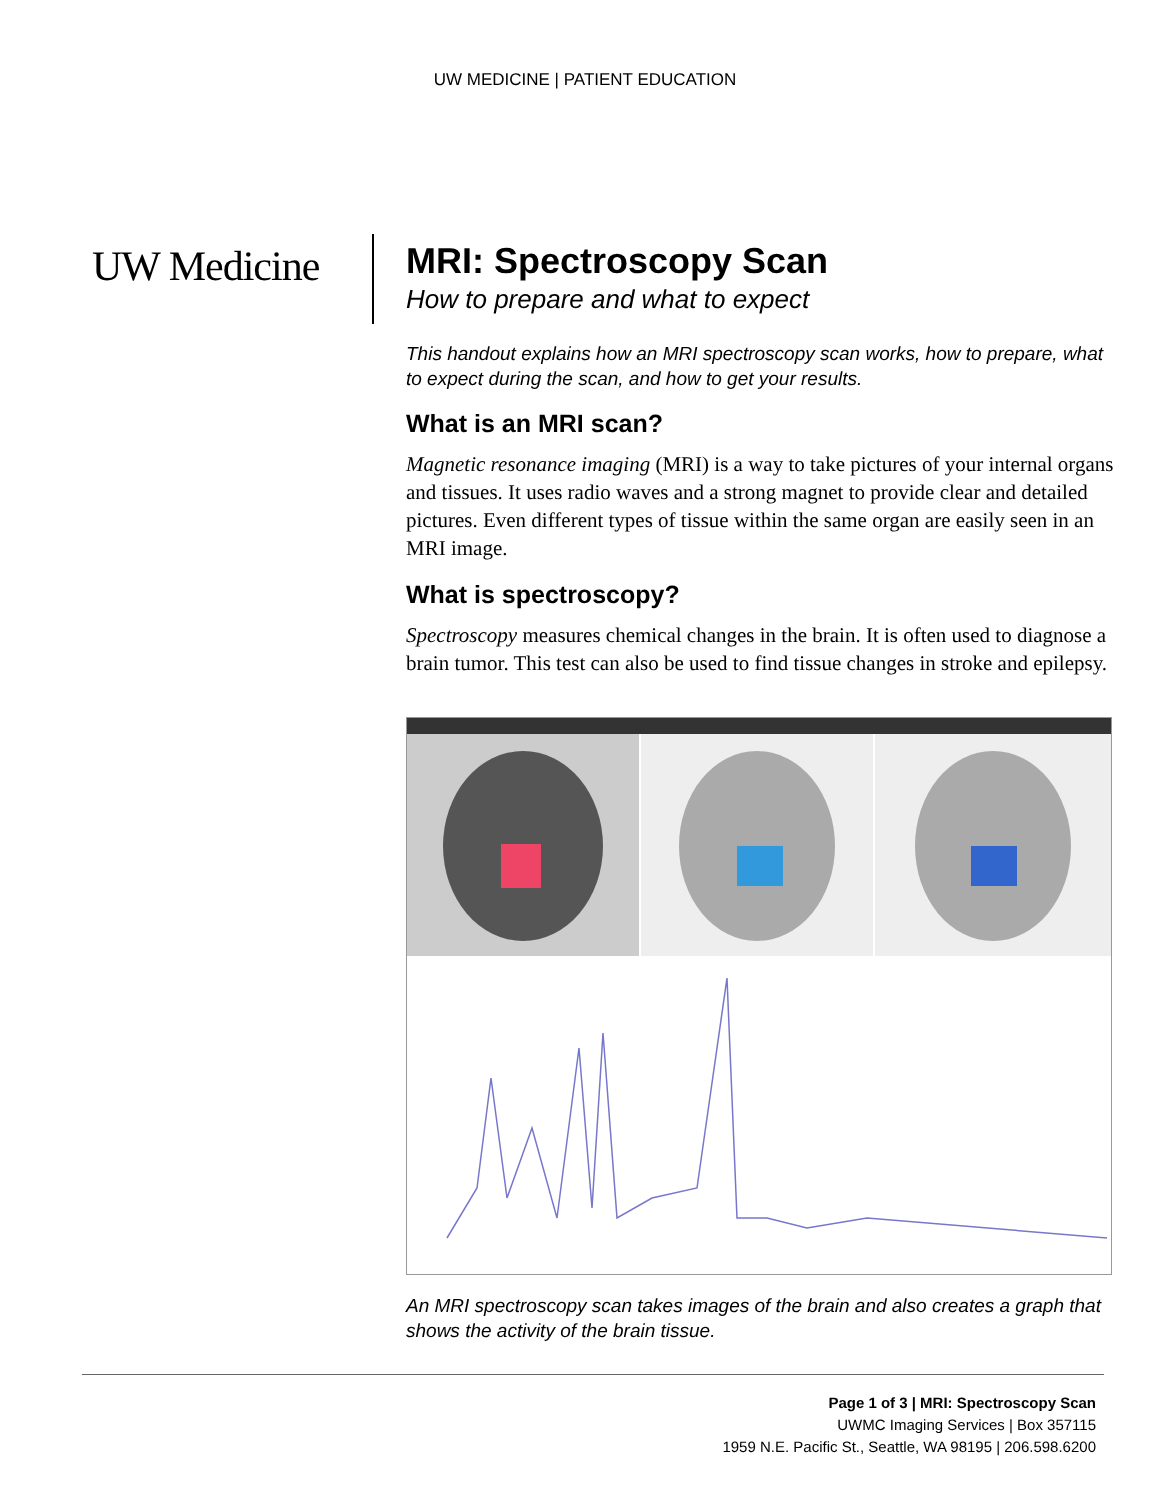UW MEDICINE | PATIENT EDUCATION
UW Medicine
MRI: Spectroscopy Scan
How to prepare and what to expect
This handout explains how an MRI spectroscopy scan works, how to prepare, what to expect during the scan, and how to get your results.
What is an MRI scan?
Magnetic resonance imaging (MRI) is a way to take pictures of your internal organs and tissues. It uses radio waves and a strong magnet to provide clear and detailed pictures. Even different types of tissue within the same organ are easily seen in an MRI image.
What is spectroscopy?
Spectroscopy measures chemical changes in the brain. It is often used to diagnose a brain tumor. This test can also be used to find tissue changes in stroke and epilepsy.
An MRI spectroscopy scan takes images of the brain and also creates a graph that shows the activity of the brain tissue.
Page 1 of 3 | MRI: Spectroscopy Scan
UWMC Imaging Services | Box 357115
1959 N.E. Pacific St., Seattle, WA 98195 | 206.598.6200